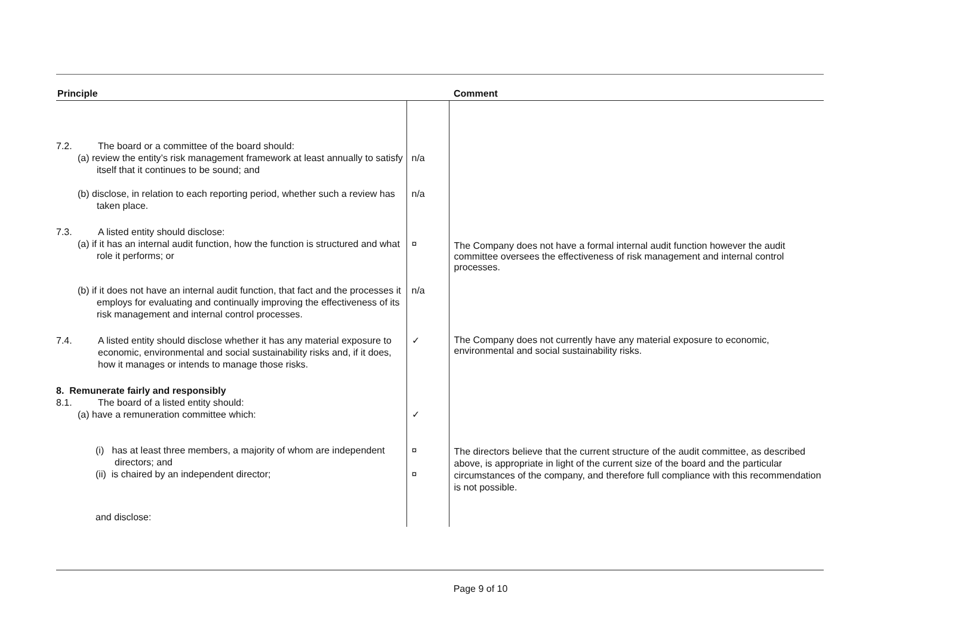| Principle | | Comment |
| --- | --- | --- |
| 7.2. The board or a committee of the board should: (a) review the entity’s risk management framework at least annually to satisfy itself that it continues to be sound; and | n/a | |
| (b) disclose, in relation to each reporting period, whether such a review has taken place. | n/a | |
| 7.3. A listed entity should disclose: (a) if it has an internal audit function, how the function is structured and what role it performs; or | ¤ | The Company does not have a formal internal audit function however the audit committee oversees the effectiveness of risk management and internal control processes. |
| (b) if it does not have an internal audit function, that fact and the processes it employs for evaluating and continually improving the effectiveness of its risk management and internal control processes. | n/a | |
| 7.4. A listed entity should disclose whether it has any material exposure to economic, environmental and social sustainability risks and, if it does, how it manages or intends to manage those risks. | ✓ | The Company does not currently have any material exposure to economic, environmental and social sustainability risks. |
| 8. Remunerate fairly and responsibly 8.1. The board of a listed entity should: (a) have a remuneration committee which: | ✓ | |
| (i) has at least three members, a majority of whom are independent directors; and (ii) is chaired by an independent director; | ¤ ¤ | The directors believe that the current structure of the audit committee, as described above, is appropriate in light of the current size of the board and the particular circumstances of the company, and therefore full compliance with this recommendation is not possible. |
| and disclose: | | |
Page 9 of 10